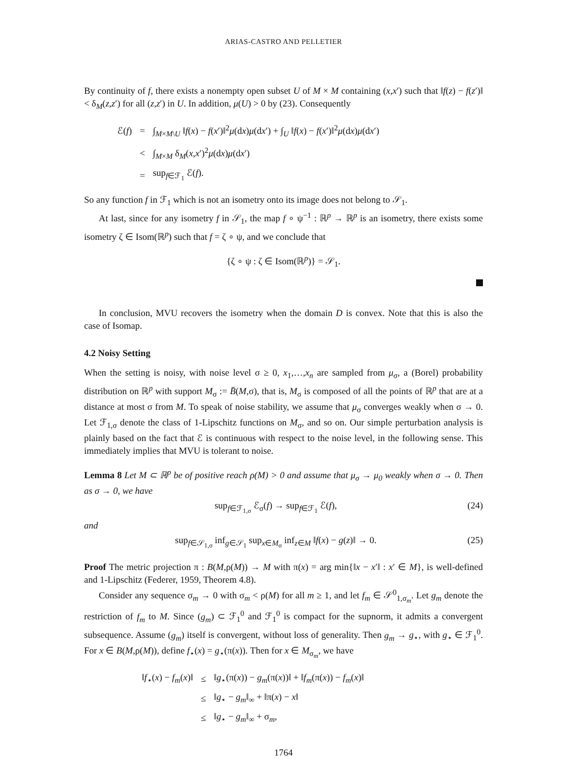ARIAS-CASTRO AND PELLETIER
By continuity of f, there exists a nonempty open subset U of M × M containing (x,x′) such that ‖f(z) − f(z′)‖ < δ<sub>M</sub>(z,z′) for all (z,z′) in U. In addition, μ(U) > 0 by (23). Consequently
| ℰ( f ) | = | ∫<sub>M×M\U</sub> ‖ f ( x ) − f ( x ′)‖<sup>2</sup> μ (d x ) μ (d x ′) + ∫<sub>U</sub> ‖ f ( x ) − f ( x ′)‖<sup>2</sup> μ (d x ) μ (d x ′) |
| | < | ∫<sub>M×M</sub> δ<sub>M</sub>( x , x ′)<sup>2</sup> μ (d x ) μ (d x ′) |
| | = | sup<sub>f∈ℱ<sub>1</sub></sub> ℰ( f ). |
So any function f in ℱ<sub>1</sub> which is not an isometry onto its image does not belong to 𝒮<sub>1</sub>.
At last, since for any isometry f in 𝒮<sub>1</sub>, the map f ∘ ψ<sup>−1</sup> : ℝ<sup>p</sup> → ℝ<sup>p</sup> is an isometry, there exists some isometry ζ ∈ Isom(ℝ<sup>p</sup>) such that f = ζ ∘ ψ, and we conclude that
{ζ ∘ ψ : ζ ∈ Isom(ℝ<sup>p</sup>)} = 𝒮<sub>1</sub>.
In conclusion, MVU recovers the isometry when the domain D is convex. Note that this is also the case of Isomap.
4.2 Noisy Setting
When the setting is noisy, with noise level σ ≥ 0, x<sub>1</sub>,…,x<sub>n</sub> are sampled from μ<sub>σ</sub>, a (Borel) probability distribution on ℝ<sup>p</sup> with support M<sub>σ</sub> := B̄(M,σ), that is, M<sub>σ</sub> is composed of all the points of ℝ<sup>p</sup> that are at a distance at most σ from M. To speak of noise stability, we assume that μ<sub>σ</sub> converges weakly when σ → 0. Let ℱ<sub>1,σ</sub> denote the class of 1-Lipschitz functions on M<sub>σ</sub>, and so on. Our simple perturbation analysis is plainly based on the fact that ℰ is continuous with respect to the noise level, in the following sense. This immediately implies that MVU is tolerant to noise.
Lemma 8 Let M ⊂ ℝ<sup>p</sup> be of positive reach ρ(M) > 0 and assume that μ<sub>σ</sub> → μ<sub>0</sub> weakly when σ → 0. Then as σ → 0, we have
(24) sup<sub>f∈ℱ<sub>1,σ</sub></sub> ℰ<sub>σ</sub>(f) → sup<sub>f∈ℱ<sub>1</sub></sub> ℰ(f),
and
(25) sup<sub>f∈𝒮<sub>1,σ</sub></sub> inf<sub>g∈𝒮<sub>1</sub></sub> sup<sub>x∈M<sub>σ</sub></sub> inf<sub>z∈M</sub> ‖f(x) − g(z)‖ → 0.
Proof The metric projection π : B(M,ρ(M)) → M with π(x) = arg min{‖x − x′‖ : x′ ∈ M}, is well-defined and 1-Lipschitz (Federer, 1959, Theorem 4.8).
Consider any sequence σ<sub>m</sub> → 0 with σ<sub>m</sub> < ρ(M) for all m ≥ 1, and let f<sub>m</sub> ∈ 𝒮<sup>0</sup><sub>1,σ<sub>m</sub></sub>. Let g<sub>m</sub> denote the restriction of f<sub>m</sub> to M. Since (g<sub>m</sub>) ⊂ ℱ<sub>1</sub><sup>0</sup> and ℱ<sub>1</sub><sup>0</sup> is compact for the supnorm, it admits a convergent subsequence. Assume (g<sub>m</sub>) itself is convergent, without loss of generality. Then g<sub>m</sub> → g<sub>⋆</sub>, with g<sub>⋆</sub> ∈ ℱ<sub>1</sub><sup>0</sup>. For x ∈ B(M,ρ(M)), define f<sub>⋆</sub>(x) = g<sub>⋆</sub>(π(x)). Then for x ∈ M<sub>σ<sub>m</sub></sub>, we have
| ‖ f<sub>⋆</sub>( x ) − f<sub>m</sub> ( x )‖ | ≤ | ‖ g<sub>⋆</sub>(π( x )) − g<sub>m</sub> (π( x ))‖ + ‖ f<sub>m</sub> (π( x )) − f<sub>m</sub> ( x )‖ |
| | ≤ | ‖ g<sub>⋆</sub> − g<sub>m</sub> ‖<sub>∞</sub> + ‖π( x ) − x ‖ |
| | ≤ | ‖ g<sub>⋆</sub> − g<sub>m</sub> ‖<sub>∞</sub> + σ<sub>m</sub>, |
1764